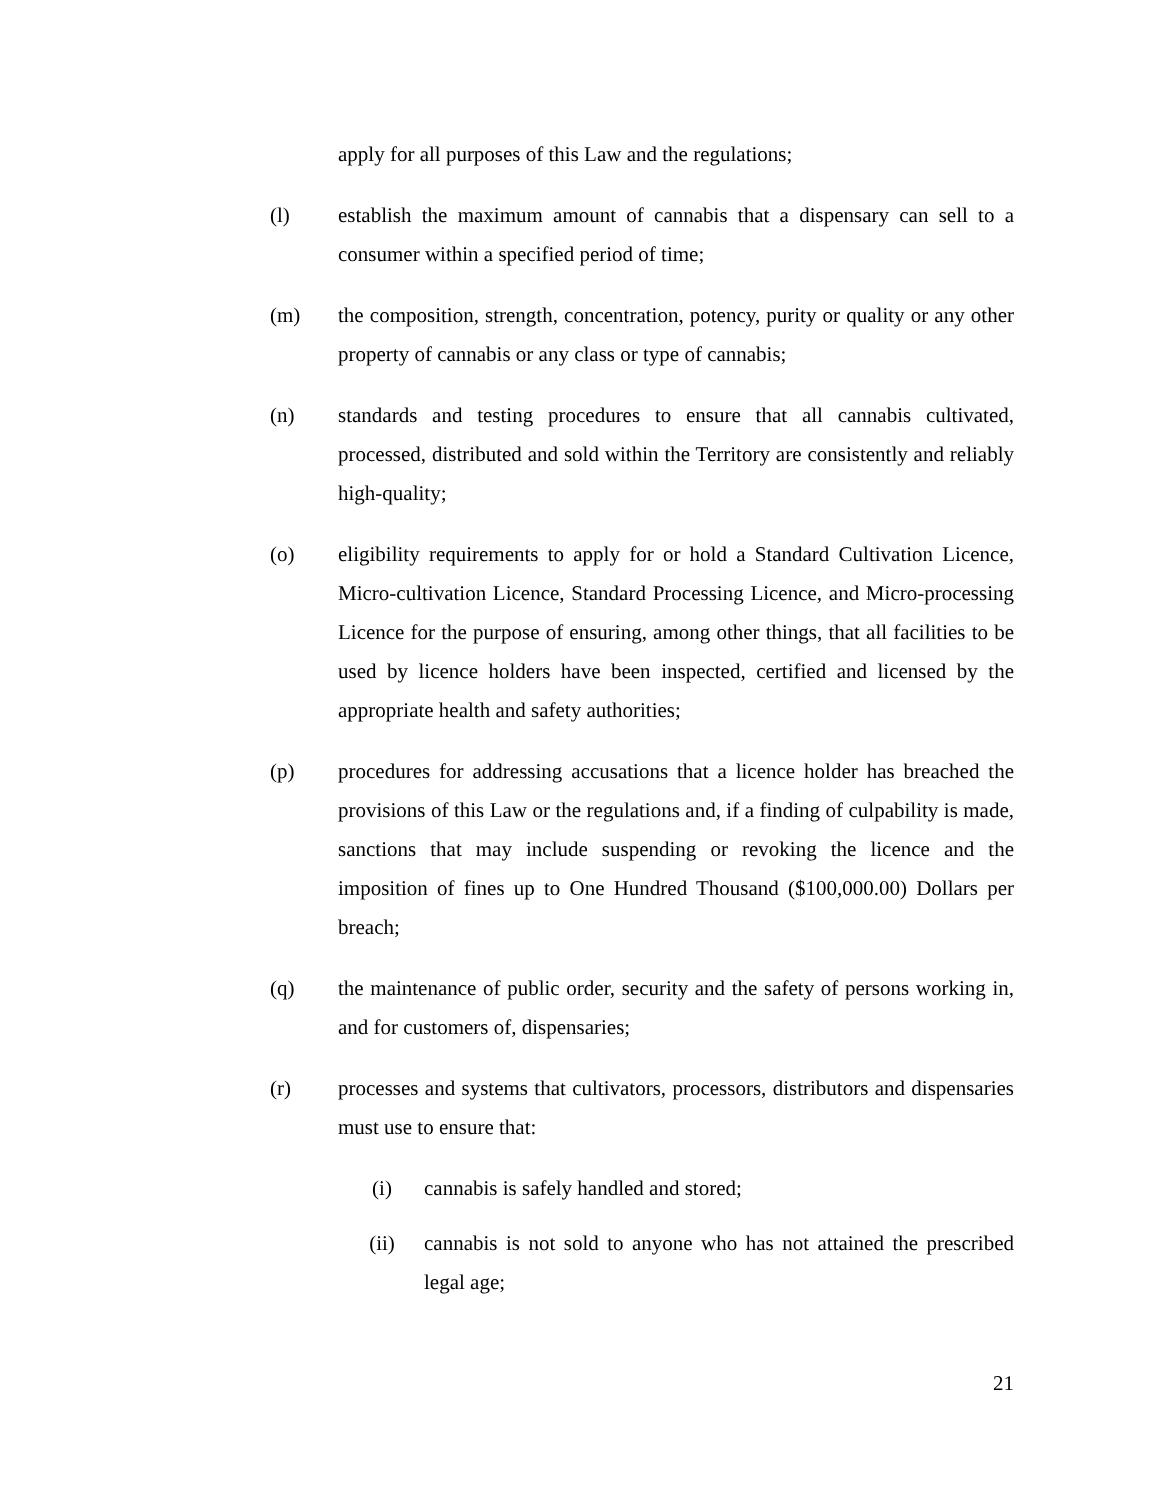apply for all purposes of this Law and the regulations;
(l) establish the maximum amount of cannabis that a dispensary can sell to a consumer within a specified period of time;
(m) the composition, strength, concentration, potency, purity or quality or any other property of cannabis or any class or type of cannabis;
(n) standards and testing procedures to ensure that all cannabis cultivated, processed, distributed and sold within the Territory are consistently and reliably high-quality;
(o) eligibility requirements to apply for or hold a Standard Cultivation Licence, Micro-cultivation Licence, Standard Processing Licence, and Micro-processing Licence for the purpose of ensuring, among other things, that all facilities to be used by licence holders have been inspected, certified and licensed by the appropriate health and safety authorities;
(p) procedures for addressing accusations that a licence holder has breached the provisions of this Law or the regulations and, if a finding of culpability is made, sanctions that may include suspending or revoking the licence and the imposition of fines up to One Hundred Thousand ($100,000.00) Dollars per breach;
(q) the maintenance of public order, security and the safety of persons working in, and for customers of, dispensaries;
(r) processes and systems that cultivators, processors, distributors and dispensaries must use to ensure that:
(i) cannabis is safely handled and stored;
(ii) cannabis is not sold to anyone who has not attained the prescribed legal age;
21